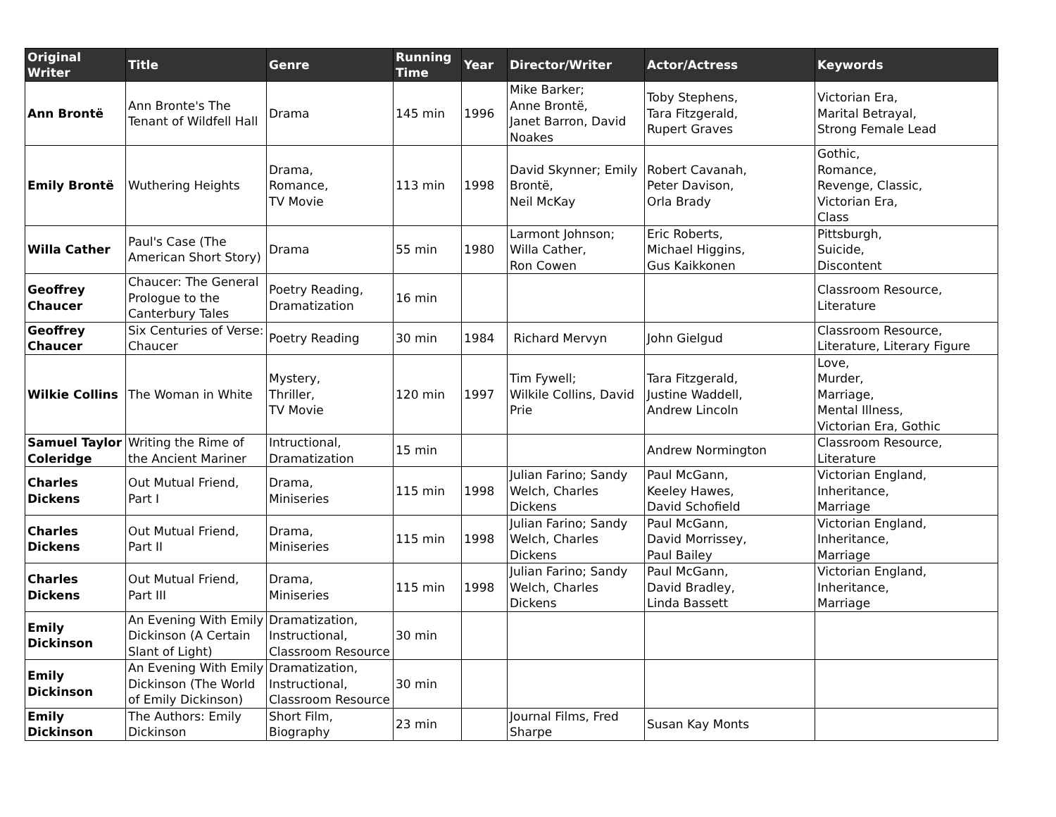| Original Writer | Title | Genre | Running Time | Year | Director/Writer | Actor/Actress | Keywords |
| --- | --- | --- | --- | --- | --- | --- | --- |
| Ann Brontë | Ann Bronte's The Tenant of Wildfell Hall | Drama | 145 min | 1996 | Mike Barker; Anne Brontë, Janet Barron, David Noakes | Toby Stephens, Tara Fitzgerald, Rupert Graves | Victorian Era, Marital Betrayal, Strong Female Lead |
| Emily Brontë | Wuthering Heights | Drama, Romance, TV Movie | 113 min | 1998 | David Skynner; Emily Brontë, Neil McKay | Robert Cavanah, Peter Davison, Orla Brady | Gothic, Romance, Revenge, Classic, Victorian Era, Class |
| Willa Cather | Paul's Case (The American Short Story) | Drama | 55 min | 1980 | Larmont Johnson; Willa Cather, Ron Cowen | Eric Roberts, Michael Higgins, Gus Kaikkonen | Pittsburgh, Suicide, Discontent |
| Geoffrey Chaucer | Chaucer: The General Prologue to the Canterbury Tales | Poetry Reading, Dramatization | 16 min | | | | Classroom Resource, Literature |
| Geoffrey Chaucer | Six Centuries of Verse: Chaucer | Poetry Reading | 30 min | 1984 | Richard Mervyn | John Gielgud | Classroom Resource, Literature, Literary Figure |
| Wilkie Collins | The Woman in White | Mystery, Thriller, TV Movie | 120 min | 1997 | Tim Fywell; Wilkile Collins, David Prie | Tara Fitzgerald, Justine Waddell, Andrew Lincoln | Love, Murder, Marriage, Mental Illness, Victorian Era, Gothic |
| Samuel Taylor Coleridge | Writing the Rime of the Ancient Mariner | Intructional, Dramatization | 15 min | | | Andrew Normington | Classroom Resource, Literature |
| Charles Dickens | Out Mutual Friend, Part I | Drama, Miniseries | 115 min | 1998 | Julian Farino; Sandy Welch, Charles Dickens | Paul McGann, Keeley Hawes, David Schofield | Victorian England, Inheritance, Marriage |
| Charles Dickens | Out Mutual Friend, Part II | Drama, Miniseries | 115 min | 1998 | Julian Farino; Sandy Welch, Charles Dickens | Paul McGann, David Morrissey, Paul Bailey | Victorian England, Inheritance, Marriage |
| Charles Dickens | Out Mutual Friend, Part III | Drama, Miniseries | 115 min | 1998 | Julian Farino; Sandy Welch, Charles Dickens | Paul McGann, David Bradley, Linda Bassett | Victorian England, Inheritance, Marriage |
| Emily Dickinson | An Evening With Emily Dickinson (A Certain Slant of Light) | Dramatization, Instructional, Classroom Resource | 30 min | | | | |
| Emily Dickinson | An Evening With Emily Dickinson (The World of Emily Dickinson) | Dramatization, Instructional, Classroom Resource | 30 min | | | | |
| Emily Dickinson | The Authors: Emily Dickinson | Short Film, Biography | 23 min | | Journal Films, Fred Sharpe | Susan Kay Monts | |